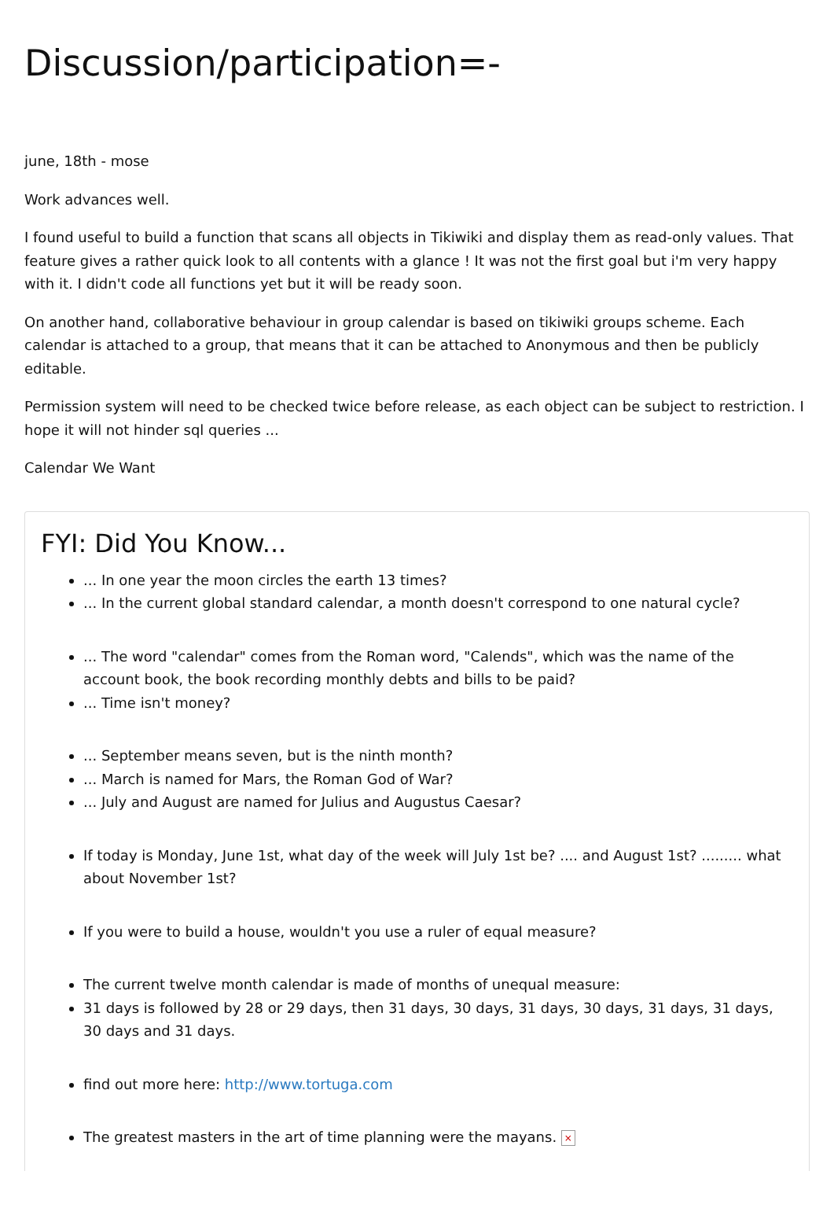Discussion/participation=-
june, 18th - mose
Work advances well.
I found useful to build a function that scans all objects in Tikiwiki and display them as read-only values. That feature gives a rather quick look to all contents with a glance ! It was not the first goal but i'm very happy with it. I didn't code all functions yet but it will be ready soon.
On another hand, collaborative behaviour in group calendar is based on tikiwiki groups scheme. Each calendar is attached to a group, that means that it can be attached to Anonymous and then be publicly editable.
Permission system will need to be checked twice before release, as each object can be subject to restriction. I hope it will not hinder sql queries ...
Calendar We Want
FYI: Did You Know...
... In one year the moon circles the earth 13 times?
... In the current global standard calendar, a month doesn't correspond to one natural cycle?
... The word "calendar" comes from the Roman word, "Calends", which was the name of the account book, the book recording monthly debts and bills to be paid?
... Time isn't money?
... September means seven, but is the ninth month?
... March is named for Mars, the Roman God of War?
... July and August are named for Julius and Augustus Caesar?
If today is Monday, June 1st, what day of the week will July 1st be? .... and August 1st? ......... what about November 1st?
If you were to build a house, wouldn't you use a ruler of equal measure?
The current twelve month calendar is made of months of unequal measure:
31 days is followed by 28 or 29 days, then 31 days, 30 days, 31 days, 30 days, 31 days, 31 days, 30 days and 31 days.
find out more here: http://www.tortuga.com
The greatest masters in the art of time planning were the mayans. ×